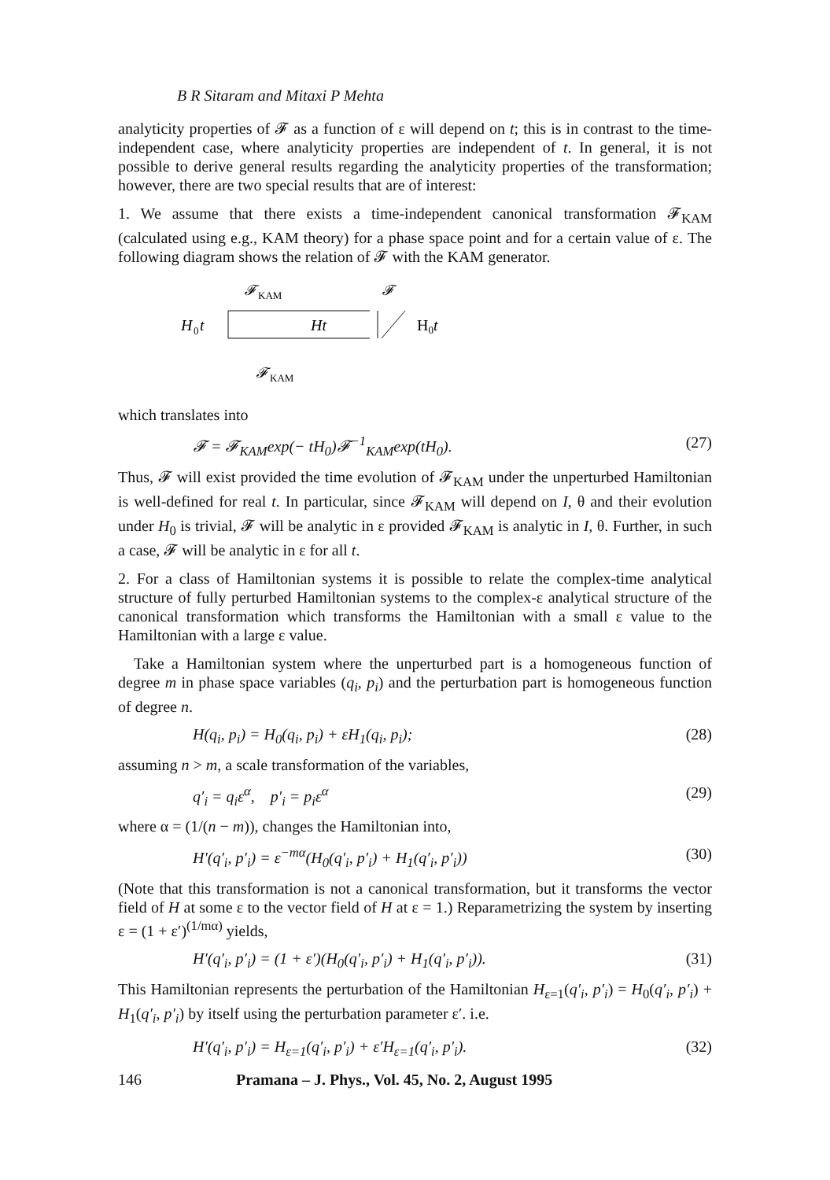B R Sitaram and Mitaxi P Mehta
analyticity properties of 𝓕 as a function of ε will depend on t; this is in contrast to the time-independent case, where analyticity properties are independent of t. In general, it is not possible to derive general results regarding the analyticity properties of the transformation; however, there are two special results that are of interest:
1. We assume that there exists a time-independent canonical transformation 𝓕<sub>KAM</sub> (calculated using e.g., KAM theory) for a phase space point and for a certain value of ε. The following diagram shows the relation of 𝓕 with the KAM generator.
𝓕
KAM
𝓕
H
0
t
Ht
H0t
𝓕
KAM
which translates into
𝓕 = 𝓕<sub>KAM</sub>exp(− tH<sub>0</sub>)𝓕<sup>−1</sup><sub>KAM</sub>exp(tH<sub>0</sub>). (27)
Thus, 𝓕 will exist provided the time evolution of 𝓕<sub>KAM</sub> under the unperturbed Hamiltonian is well-defined for real t. In particular, since 𝓕<sub>KAM</sub> will depend on I, θ and their evolution under H<sub>0</sub> is trivial, 𝓕 will be analytic in ε provided 𝓕<sub>KAM</sub> is analytic in I, θ. Further, in such a case, 𝓕 will be analytic in ε for all t.
2. For a class of Hamiltonian systems it is possible to relate the complex-time analytical structure of fully perturbed Hamiltonian systems to the complex-ε analytical structure of the canonical transformation which transforms the Hamiltonian with a small ε value to the Hamiltonian with a large ε value.
Take a Hamiltonian system where the unperturbed part is a homogeneous function of degree m in phase space variables (q<sub>i</sub>, p<sub>i</sub>) and the perturbation part is homogeneous function of degree n.
H(q<sub>i</sub>, p<sub>i</sub>) = H<sub>0</sub>(q<sub>i</sub>, p<sub>i</sub>) + εH<sub>1</sub>(q<sub>i</sub>, p<sub>i</sub>); (28)
assuming n > m, a scale transformation of the variables,
q′<sub>i</sub> = q<sub>i</sub>ε<sup>α</sup>, p′<sub>i</sub> = p<sub>i</sub>ε<sup>α</sup> (29)
where α = (1/(n − m)), changes the Hamiltonian into,
H′(q′<sub>i</sub>, p′<sub>i</sub>) = ε<sup>−mα</sup>(H<sub>0</sub>(q′<sub>i</sub>, p′<sub>i</sub>) + H<sub>1</sub>(q′<sub>i</sub>, p′<sub>i</sub>)) (30)
(Note that this transformation is not a canonical transformation, but it transforms the vector field of H at some ε to the vector field of H at ε = 1.) Reparametrizing the system by inserting ε = (1 + ε′)<sup>(1/mα)</sup> yields,
H′(q′<sub>i</sub>, p′<sub>i</sub>) = (1 + ε′)(H<sub>0</sub>(q′<sub>i</sub>, p′<sub>i</sub>) + H<sub>1</sub>(q′<sub>i</sub>, p′<sub>i</sub>)). (31)
This Hamiltonian represents the perturbation of the Hamiltonian H<sub>ε=1</sub>(q′<sub>i</sub>, p′<sub>i</sub>) = H<sub>0</sub>(q′<sub>i</sub>, p′<sub>i</sub>) + H<sub>1</sub>(q′<sub>i</sub>, p′<sub>i</sub>) by itself using the perturbation parameter ε′. i.e.
H′(q′<sub>i</sub>, p′<sub>i</sub>) = H<sub>ε=1</sub>(q′<sub>i</sub>, p′<sub>i</sub>) + ε′H<sub>ε=1</sub>(q′<sub>i</sub>, p′<sub>i</sub>). (32)
146 Pramana – J. Phys., Vol. 45, No. 2, August 1995